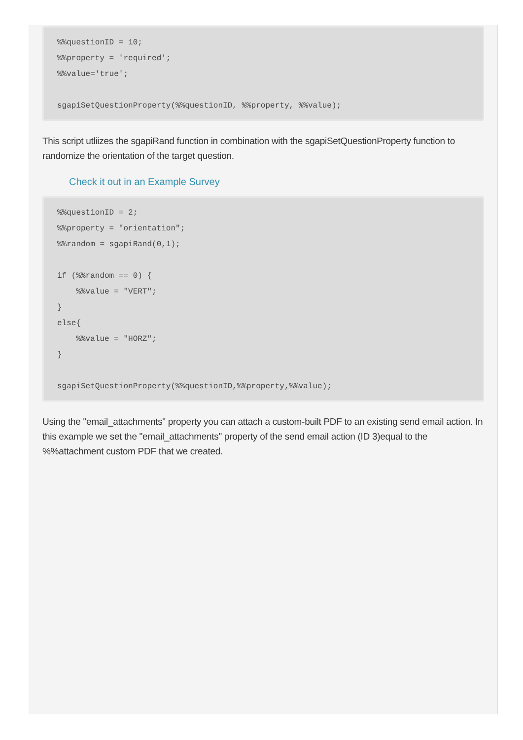%%questionID = 10;
%%property = 'required';
%%value='true';

sgapiSetQuestionProperty(%%questionID, %%property, %%value);
This script utliizes the sgapiRand function in combination with the sgapiSetQuestionProperty function to randomize the orientation of the target question.
Check it out in an Example Survey
%%questionID = 2;
%%property = "orientation";
%%random = sgapiRand(0,1);

if (%%random == 0) {
    %%value = "VERT";
}
else{
    %%value = "HORZ";
}

sgapiSetQuestionProperty(%%questionID,%%property,%%value);
Using the "email_attachments" property you can attach a custom-built PDF to an existing send email action. In this example we set the "email_attachments" property of the send email action (ID 3)equal to the %%attachment custom PDF that we created.